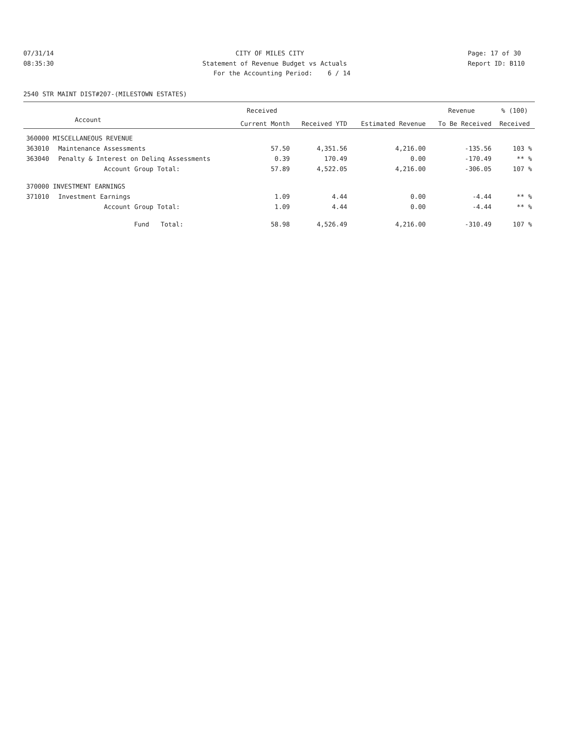07/31/14 CITY OF MILES CITY Page: 17 of 30
08:35:30 Statement of Revenue Budget vs Actuals Report ID: B110
For the Accounting Period: 6 / 14
2540 STR MAINT DIST#207-(MILESTOWN ESTATES)
| | | Received | | | Revenue | % (100) |
| --- | --- | --- | --- | --- | --- | --- |
| | Account | Current Month | Received YTD | Estimated Revenue | To Be Received | Received |
| 360000 MISCELLANEOUS REVENUE | | | | | | |
| 363010 | Maintenance Assessments | 57.50 | 4,351.56 | 4,216.00 | -135.56 | 103 % |
| 363040 | Penalty & Interest on Delinq Assessments | 0.39 | 170.49 | 0.00 | -170.49 | ** % |
| | Account Group Total: | 57.89 | 4,522.05 | 4,216.00 | -306.05 | 107 % |
| 370000 INVESTMENT EARNINGS | | | | | | |
| 371010 | Investment Earnings | 1.09 | 4.44 | 0.00 | -4.44 | ** % |
| | Account Group Total: | 1.09 | 4.44 | 0.00 | -4.44 | ** % |
| | Fund Total: | 58.98 | 4,526.49 | 4,216.00 | -310.49 | 107 % |